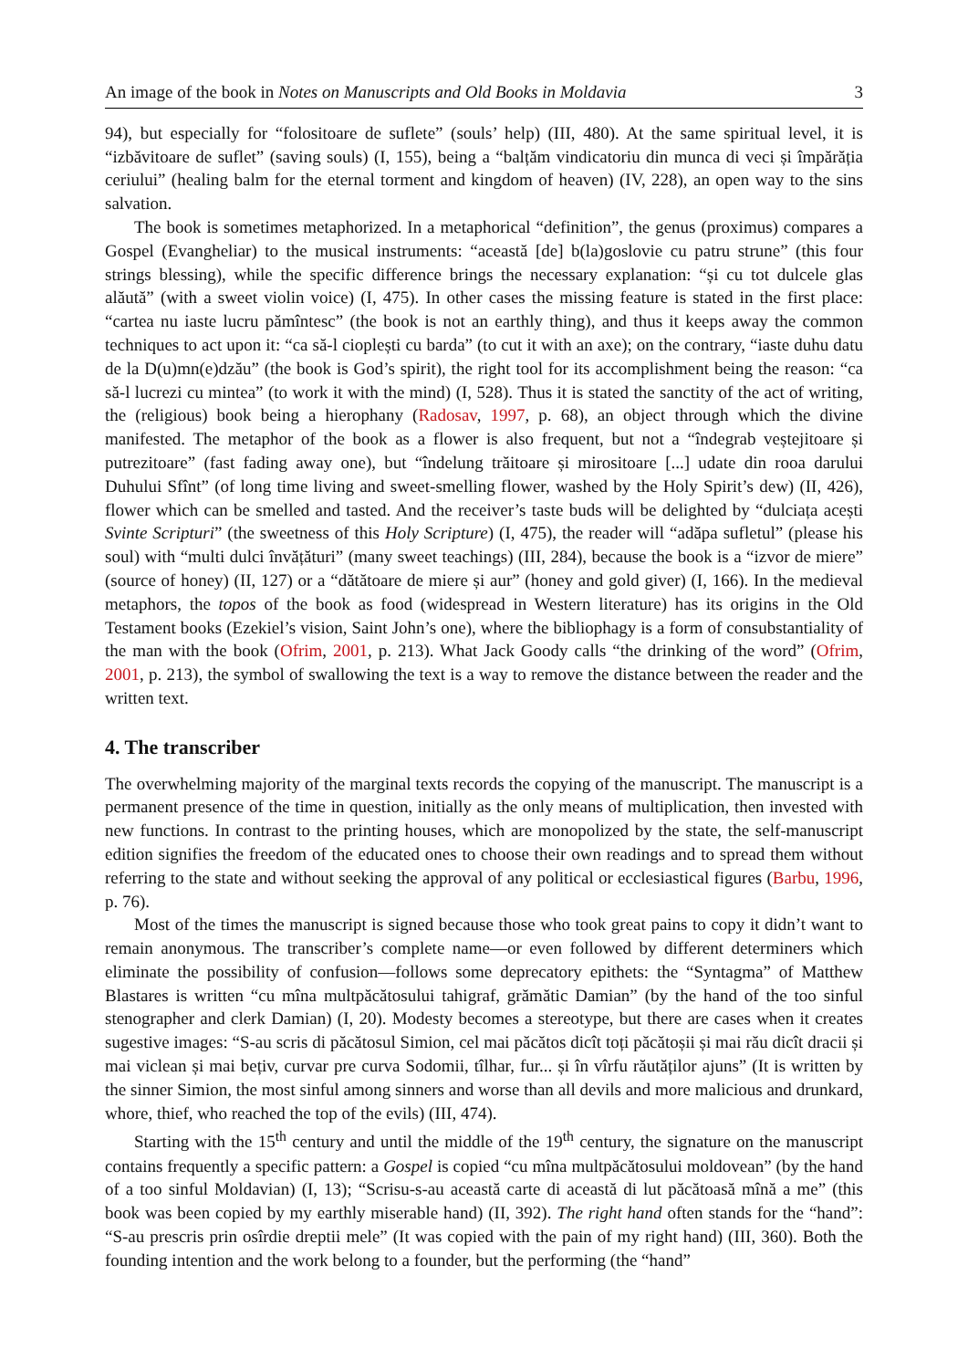An image of the book in Notes on Manuscripts and Old Books in Moldavia 3
94), but especially for “folositoare de suflete” (souls’ help) (III, 480). At the same spiritual level, it is “izbăvitoare de suflet” (saving souls) (I, 155), being a “balțăm vindicatoriu din munca di veci și împărăția ceriului” (healing balm for the eternal torment and kingdom of heaven) (IV, 228), an open way to the sins salvation.
The book is sometimes metaphorized. In a metaphorical “definition”, the genus (proximus) compares a Gospel (Evangheliar) to the musical instruments: “această [de] b(la)goslovie cu patru strune” (this four strings blessing), while the specific difference brings the necessary explanation: “și cu tot dulcele glas alăută” (with a sweet violin voice) (I, 475). In other cases the missing feature is stated in the first place: “cartea nu iaste lucru pămîntesc” (the book is not an earthly thing), and thus it keeps away the common techniques to act upon it: “ca să-l cioplești cu barda” (to cut it with an axe); on the contrary, “iaste duhu datu de la D(u)mn(e)dzău” (the book is God’s spirit), the right tool for its accomplishment being the reason: “ca să-l lucrezi cu mintea” (to work it with the mind) (I, 528). Thus it is stated the sanctity of the act of writing, the (religious) book being a hierophany (Radosav, 1997, p. 68), an object through which the divine manifested. The metaphor of the book as a flower is also frequent, but not a “îndegrab veștejitoare și putrezitoare” (fast fading away one), but “îndelung trăitoare și mirositoare [...] udate din rooa darului Duhului Sfînt” (of long time living and sweet-smelling flower, washed by the Holy Spirit’s dew) (II, 426), flower which can be smelled and tasted. And the receiver’s taste buds will be delighted by “dulciața acești Svinte Scripturi” (the sweetness of this Holy Scripture) (I, 475), the reader will “adăpa sufletul” (please his soul) with “multi dulci învățături” (many sweet teachings) (III, 284), because the book is a “izvor de miere” (source of honey) (II, 127) or a “dătătoare de miere și aur” (honey and gold giver) (I, 166). In the medieval metaphors, the topos of the book as food (widespread in Western literature) has its origins in the Old Testament books (Ezekiel’s vision, Saint John’s one), where the bibliophagy is a form of consubstantiality of the man with the book (Ofrim, 2001, p. 213). What Jack Goody calls “the drinking of the word” (Ofrim, 2001, p. 213), the symbol of swallowing the text is a way to remove the distance between the reader and the written text.
4. The transcriber
The overwhelming majority of the marginal texts records the copying of the manuscript. The manuscript is a permanent presence of the time in question, initially as the only means of multiplication, then invested with new functions. In contrast to the printing houses, which are monopolized by the state, the self-manuscript edition signifies the freedom of the educated ones to choose their own readings and to spread them without referring to the state and without seeking the approval of any political or ecclesiastical figures (Barbu, 1996, p. 76).
Most of the times the manuscript is signed because those who took great pains to copy it didn’t want to remain anonymous. The transcriber’s complete name—or even followed by different determiners which eliminate the possibility of confusion—follows some deprecatory epithets: the “Syntagma” of Matthew Blastares is written “cu mîna multpăcătosului tahigraf, grămătic Damian” (by the hand of the too sinful stenographer and clerk Damian) (I, 20). Modesty becomes a stereotype, but there are cases when it creates sugestive images: “S-au scris di păcătosul Simion, cel mai păcătos dicît toți păcătoșii și mai rău dicît dracii și mai viclean și mai bețiv, curvar pre curva Sodomii, tîlhar, fur... și în vîrfu răutăților ajuns” (It is written by the sinner Simion, the most sinful among sinners and worse than all devils and more malicious and drunkard, whore, thief, who reached the top of the evils) (III, 474).
Starting with the 15<sup>th</sup> century and until the middle of the 19<sup>th</sup> century, the signature on the manuscript contains frequently a specific pattern: a Gospel is copied “cu mîna multpăcătosului moldovean” (by the hand of a too sinful Moldavian) (I, 13); “Scrisu-s-au această carte di această di lut păcătoasă mînă a me” (this book was been copied by my earthly miserable hand) (II, 392). The right hand often stands for the “hand”: “S-au prescris prin osîrdie dreptii mele” (It was copied with the pain of my right hand) (III, 360). Both the founding intention and the work belong to a founder, but the performing (the “hand”